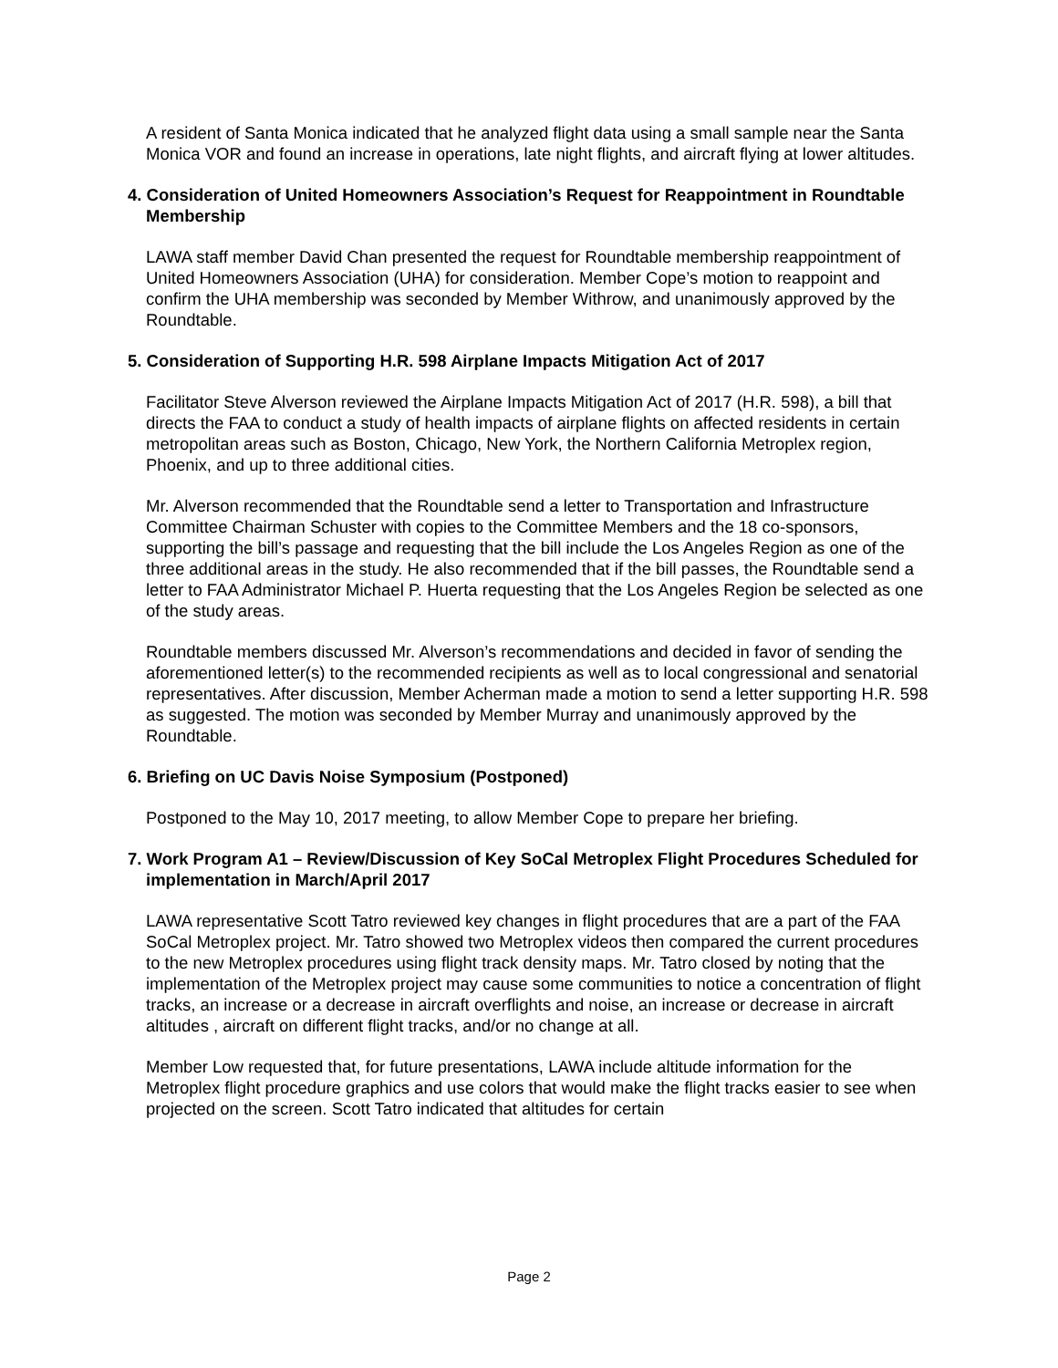A resident of Santa Monica indicated that he analyzed flight data using a small sample near the Santa Monica VOR and found an increase in operations, late night flights, and aircraft flying at lower altitudes.
4. Consideration of United Homeowners Association’s Request for Reappointment in Roundtable Membership
LAWA staff member David Chan presented the request for Roundtable membership reappointment of United Homeowners Association (UHA) for consideration. Member Cope’s motion to reappoint and confirm the UHA membership was seconded by Member Withrow, and unanimously approved by the Roundtable.
5. Consideration of Supporting H.R. 598 Airplane Impacts Mitigation Act of 2017
Facilitator Steve Alverson reviewed the Airplane Impacts Mitigation Act of 2017 (H.R. 598), a bill that directs the FAA to conduct a study of health impacts of airplane flights on affected residents in certain metropolitan areas such as Boston, Chicago, New York, the Northern California Metroplex region, Phoenix, and up to three additional cities.
Mr. Alverson recommended that the Roundtable send a letter to Transportation and Infrastructure Committee Chairman Schuster with copies to the Committee Members and the 18 co-sponsors, supporting the bill’s passage and requesting that the bill include the Los Angeles Region as one of the three additional areas in the study. He also recommended that if the bill passes, the Roundtable send a letter to FAA Administrator Michael P. Huerta requesting that the Los Angeles Region be selected as one of the study areas.
Roundtable members discussed Mr. Alverson’s recommendations and decided in favor of sending the aforementioned letter(s) to the recommended recipients as well as to local congressional and senatorial representatives. After discussion, Member Acherman made a motion to send a letter supporting H.R. 598 as suggested. The motion was seconded by Member Murray and unanimously approved by the Roundtable.
6. Briefing on UC Davis Noise Symposium (Postponed)
Postponed to the May 10, 2017 meeting, to allow Member Cope to prepare her briefing.
7. Work Program A1 – Review/Discussion of Key SoCal Metroplex Flight Procedures Scheduled for implementation in March/April 2017
LAWA representative Scott Tatro reviewed key changes in flight procedures that are a part of the FAA SoCal Metroplex project. Mr. Tatro showed two Metroplex videos then compared the current procedures to the new Metroplex procedures using flight track density maps. Mr. Tatro closed by noting that the implementation of the Metroplex project may cause some communities to notice a concentration of flight tracks, an increase or a decrease in aircraft overflights and noise, an increase or decrease in aircraft altitudes , aircraft on different flight tracks, and/or no change at all.
Member Low requested that, for future presentations, LAWA include altitude information for the Metroplex flight procedure graphics and use colors that would make the flight tracks easier to see when projected on the screen. Scott Tatro indicated that altitudes for certain
Page 2